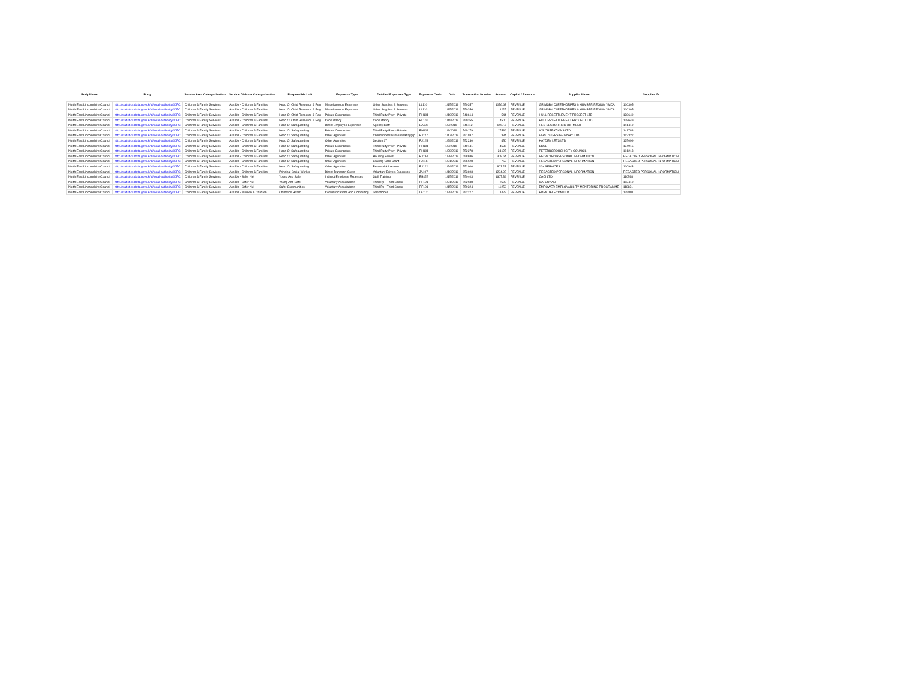| Body Name | Body | Service Area Catergorisation | Service Division Catergorisation | Responsible Unit | Expenses Type | Detailed Expenses Type | Expenses Code | Date | Transaction Number | Amount | Capital / Revenue | Supplier Name | Supplier ID |
| --- | --- | --- | --- | --- | --- | --- | --- | --- | --- | --- | --- | --- | --- |
| North East Lincolnshire Council | http://statistics.data.gov.uk/id/local-authority/00FC | Children & Family Services | Ass Dir - Children & Families | Head Of Child Resource & Reg | Miscellaneous Expenses | Other Supplies & Services | LL110 | 1/15/2019 | 550357 | 1076.63 | REVENUE | GRIMSBY CLEETHORPES & HUMBER REGION YMCA | 100305 |
| North East Lincolnshire Council | http://statistics.data.gov.uk/id/local-authority/00FC | Children & Family Services | Ass Dir - Children & Families | Head Of Child Resource & Reg | Miscellaneous Expenses | Other Supplies & Services | LL110 | 1/15/2019 | 550356 | 1225 | REVENUE | GRIMSBY CLEETHORPES & HUMBER REGION YMCA | 100305 |
| North East Lincolnshire Council | http://statistics.data.gov.uk/id/local-authority/00FC | Children & Family Services | Ass Dir - Children & Families | Head Of Child Resource & Reg | Private Contractors | Third Party Prov - Private | PH101 | 1/10/2019 | 548614 | 544 | REVENUE | HULL RESETTLEMENT PROJECT LTD | 128649 |
| North East Lincolnshire Council | http://statistics.data.gov.uk/id/local-authority/00FC | Children & Family Services | Ass Dir - Children & Families | Head Of Child Resource & Reg | Consultancy | Consultancy | PL101 | 1/15/2019 | 550355 | 4500 | REVENUE | HULL RESETTLEMENT PROJECT LTD | 128649 |
| North East Lincolnshire Council | http://statistics.data.gov.uk/id/local-authority/00FC | Children & Family Services | Ass Dir - Children & Families | Head Of Safeguarding | Direct Employee Expenses | Agency Staff | EA105 | 1/7/2019 | 546112 | 1457.7 | REVENUE | RED SECTOR RECRUITMENT | 141419 |
| North East Lincolnshire Council | http://statistics.data.gov.uk/id/local-authority/00FC | Children & Family Services | Ass Dir - Children & Families | Head Of Safeguarding | Private Contractors | Third Party Prov - Private | PH101 | 1/8/2019 | 549179 | 17586 | REVENUE | ICS OPERATIONS LTD | 141788 |
| North East Lincolnshire Council | http://statistics.data.gov.uk/id/local-authority/00FC | Children & Family Services | Ass Dir - Children & Families | Head Of Safeguarding | Other Agencies | Childminders/Nurseries/Playgrp | PJ127 | 1/17/2019 | 551037 | 384 | REVENUE | FIRST STEPS GRIMSBY LTD | 142322 |
| North East Lincolnshire Council | http://statistics.data.gov.uk/id/local-authority/00FC | Children & Family Services | Ass Dir - Children & Families | Head Of Safeguarding | Other Agencies | Section 17 | PJ125 | 1/29/2019 | 552230 | 450 | REVENUE | HAYDEN LETS LTD | 125099 |
| North East Lincolnshire Council | http://statistics.data.gov.uk/id/local-authority/00FC | Children & Family Services | Ass Dir - Children & Families | Head Of Safeguarding | Private Contractors | Third Party Prov - Private | PH101 | 1/8/2019 | 549441 | 4536 | REVENUE | SSCL | 134915 |
| North East Lincolnshire Council | http://statistics.data.gov.uk/id/local-authority/00FC | Children & Family Services | Ass Dir - Children & Families | Head Of Safeguarding | Private Contractors | Third Party Prov - Private | PH101 | 1/29/2019 | 552278 | 24125 | REVENUE | PETERBOROUGH CITY COUNCIL | 101213 |
| North East Lincolnshire Council | http://statistics.data.gov.uk/id/local-authority/00FC | Children & Family Services | Ass Dir - Children & Families | Head Of Safeguarding | Other Agencies | Housing Benefit | PJ134 | 1/28/2019 | 658686 | 308.64 | REVENUE | REDACTED PERSONAL INFORMATION | REDACTED PERSONAL INFORMATION |
| North East Lincolnshire Council | http://statistics.data.gov.uk/id/local-authority/00FC | Children & Family Services | Ass Dir - Children & Families | Head Of Safeguarding | Other Agencies | Leaving Care Grant | PJ116 | 1/21/2019 | 656528 | 750 | REVENUE | REDACTED PERSONAL INFORMATION | REDACTED PERSONAL INFORMATION |
| North East Lincolnshire Council | http://statistics.data.gov.uk/id/local-authority/00FC | Children & Family Services | Ass Dir - Children & Families | Head Of Safeguarding | Other Agencies | Personal Allowance | PJ122 | 1/24/2019 | 552000 | 803.23 | REVENUE | 16+ SERVICES | 100943 |
| North East Lincolnshire Council | http://statistics.data.gov.uk/id/local-authority/00FC | Children & Family Services | Ass Dir - Children & Families | Principal Social Worker | Direct Transport Costs | Voluntary Drivers Expenses | JA107 | 1/10/2019 | 653693 | 1294.92 | REVENUE | REDACTED PERSONAL INFORMATION | REDACTED PERSONAL INFORMATION |
| North East Lincolnshire Council | http://statistics.data.gov.uk/id/local-authority/00FC | Children & Family Services | Ass Dir - Safer Nel | Young And Safe | Indirect Employee Expenses | Staff Training | EB122 | 1/15/2019 | 550403 | 1607.39 | REVENUE | CACI LTD | 110598 |
| North East Lincolnshire Council | http://statistics.data.gov.uk/id/local-authority/00FC | Children & Family Services | Ass Dir - Safer Nel | Young And Safe | Voluntary Associations | Third Pp - Third Sector | PF101 | 1/31/2019 | 552588 | 2500 | REVENUE | IAN COXAN | 103410 |
| North East Lincolnshire Council | http://statistics.data.gov.uk/id/local-authority/00FC | Children & Family Services | Ass Dir - Safer Nel | Safer Communities | Voluntary Associations | Third Pp - Third Sector | PF101 | 1/15/2019 | 550324 | 11250 | REVENUE | EMPOWER EMPLOYABILITY MENTORING PROGRAMME | 118831 |
| North East Lincolnshire Council | http://statistics.data.gov.uk/id/local-authority/00FC | Children & Family Services | Ass Dir - Women & Children | Childrens Health | Communications And Computing | Telephones | LF112 | 1/29/2019 | 552277 | 1422 | REVENUE | EDEN TELECOM LTD | 135801 |